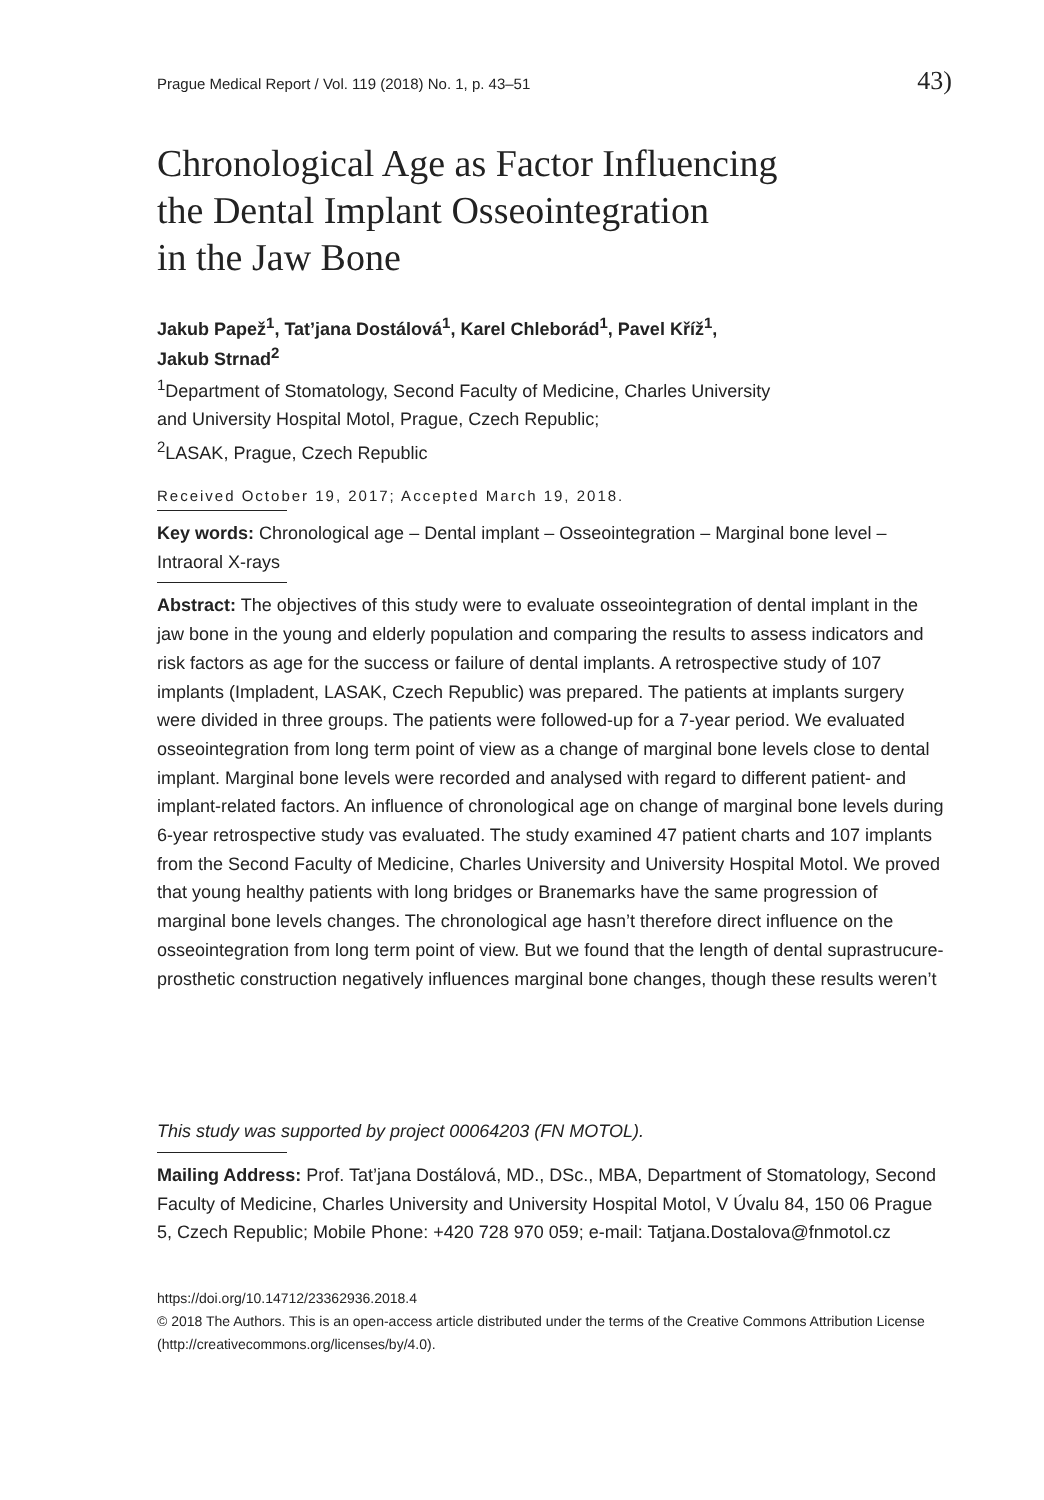Prague Medical Report / Vol. 119 (2018) No. 1, p. 43–51 43)
Chronological Age as Factor Influencing
the Dental Implant Osseointegration
in the Jaw Bone
Jakub Papež<sup>1</sup>, Tat’jana Dostálová<sup>1</sup>, Karel Chleborád<sup>1</sup>, Pavel Kříž<sup>1</sup>,
Jakub Strnad<sup>2</sup>
<sup>1</sup> Department of Stomatology, Second Faculty of Medicine, Charles University
and University Hospital Motol, Prague, Czech Republic;
<sup>2</sup> LASAK, Prague, Czech Republic
Received October 19, 2017; Accepted March 19, 2018.
Key words: Chronological age – Dental implant – Osseointegration – Marginal bone level – Intraoral X-rays
Abstract: The objectives of this study were to evaluate osseointegration of dental implant in the jaw bone in the young and elderly population and comparing the results to assess indicators and risk factors as age for the success or failure of dental implants. A retrospective study of 107 implants (Impladent, LASAK, Czech Republic) was prepared. The patients at implants surgery were divided in three groups. The patients were followed-up for a 7-year period. We evaluated osseointegration from long term point of view as a change of marginal bone levels close to dental implant. Marginal bone levels were recorded and analysed with regard to different patient- and implant-related factors. An influence of chronological age on change of marginal bone levels during 6-year retrospective study vas evaluated. The study examined 47 patient charts and 107 implants from the Second Faculty of Medicine, Charles University and University Hospital Motol. We proved that young healthy patients with long bridges or Branemarks have the same progression of marginal bone levels changes. The chronological age hasn’t therefore direct influence on the osseointegration from long term point of view. But we found that the length of dental suprastrucure-prosthetic construction negatively influences marginal bone changes, though these results weren’t
This study was supported by project 00064203 (FN MOTOL).
Mailing Address: Prof. Tat’jana Dostálová, MD., DSc., MBA, Department of Stomatology, Second Faculty of Medicine, Charles University and University Hospital Motol, V Úvalu 84, 150 06 Prague 5, Czech Republic; Mobile Phone: +420 728 970 059; e-mail: Tatjana.Dostalova@fnmotol.cz
https://doi.org/10.14712/23362936.2018.4
© 2018 The Authors. This is an open-access article distributed under the terms of the Creative Commons Attribution License (http://creativecommons.org/licenses/by/4.0).